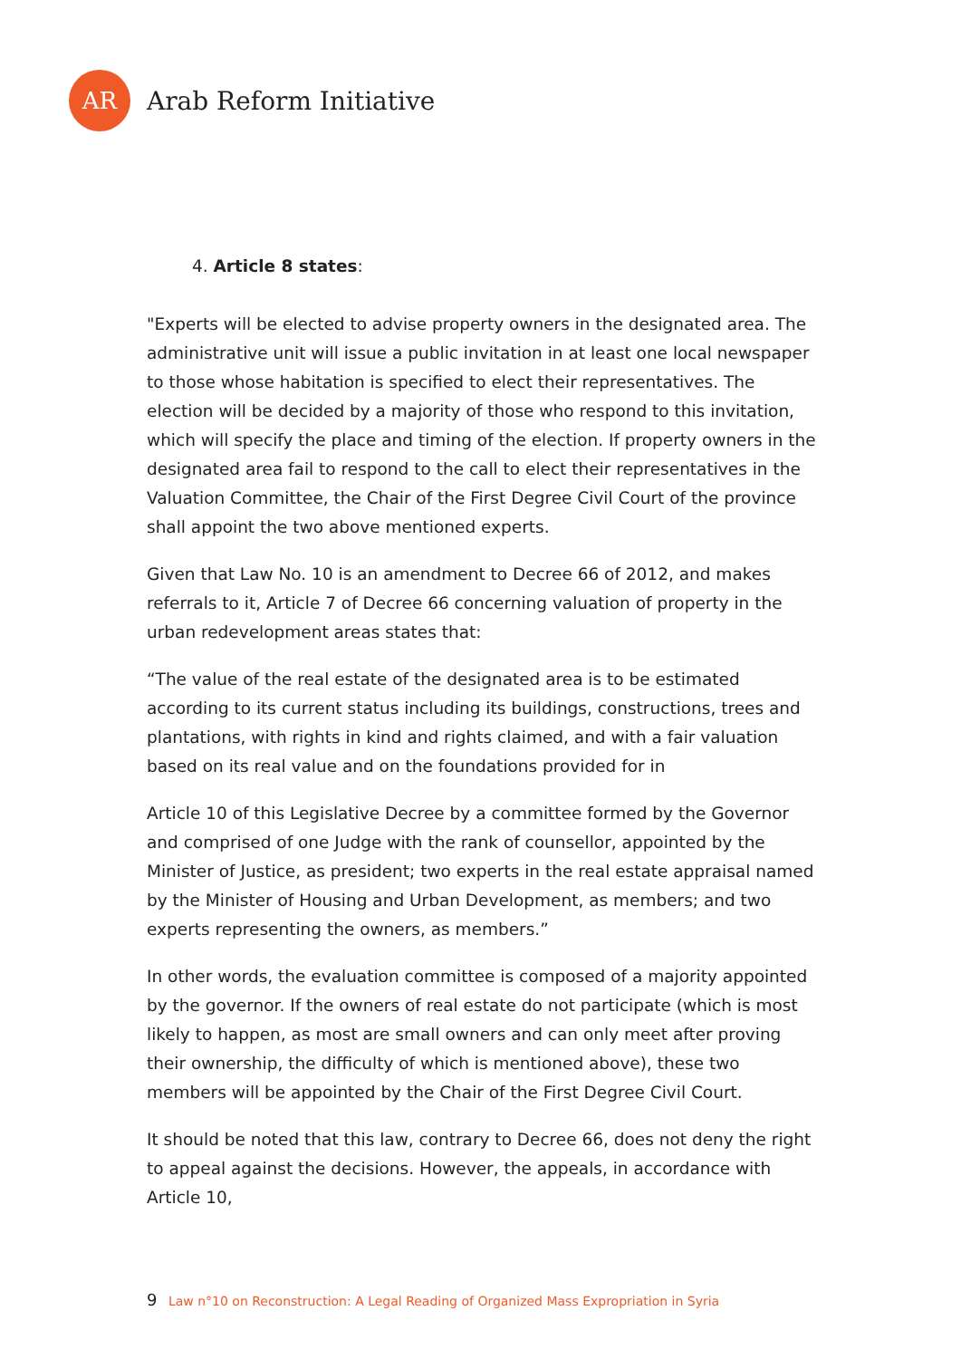AR
Arab Reform Initiative
4. Article 8 states:
"Experts will be elected to advise property owners in the designated area. The administrative unit will issue a public invitation in at least one local newspaper to those whose habitation is specified to elect their representatives. The election will be decided by a majority of those who respond to this invitation, which will specify the place and timing of the election. If property owners in the designated area fail to respond to the call to elect their representatives in the Valuation Committee, the Chair of the First Degree Civil Court of the province shall appoint the two above mentioned experts.
Given that Law No. 10 is an amendment to Decree 66 of 2012, and makes referrals to it, Article 7 of Decree 66 concerning valuation of property in the urban redevelopment areas states that:
“The value of the real estate of the designated area is to be estimated according to its current status including its buildings, constructions, trees and plantations, with rights in kind and rights claimed, and with a fair valuation based on its real value and on the foundations provided for in
Article 10 of this Legislative Decree by a committee formed by the Governor and comprised of one Judge with the rank of counsellor, appointed by the Minister of Justice, as president; two experts in the real estate appraisal named by the Minister of Housing and Urban Development, as members; and two experts representing the owners, as members.”
In other words, the evaluation committee is composed of a majority appointed by the governor. If the owners of real estate do not participate (which is most likely to happen, as most are small owners and can only meet after proving their ownership, the difficulty of which is mentioned above), these two members will be appointed by the Chair of the First Degree Civil Court.
It should be noted that this law, contrary to Decree 66, does not deny the right to appeal against the decisions. However, the appeals, in accordance with Article 10,
9 Law n°10 on Reconstruction: A Legal Reading of Organized Mass Expropriation in Syria